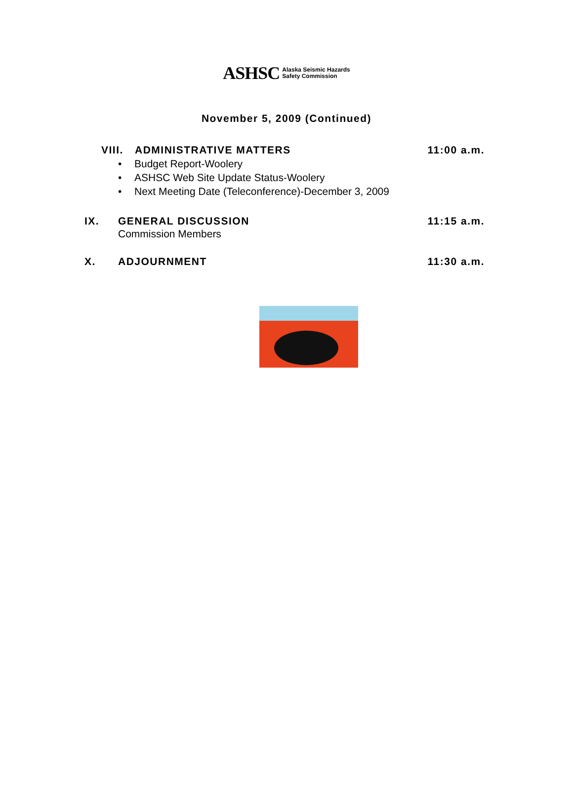ASHSC Alaska Seismic Hazards
Safety Commission
November 5, 2009 (Continued)
VIII.
ADMINISTRATIVE MATTERS 11:00 a.m.
• Budget Report-Woolery
• ASHSC Web Site Update Status-Woolery
• Next Meeting Date (Teleconference)-December 3, 2009
IX. GENERAL DISCUSSION 11:15 a.m.
Commission Members
X. ADJOURNMENT 11:30 a.m.